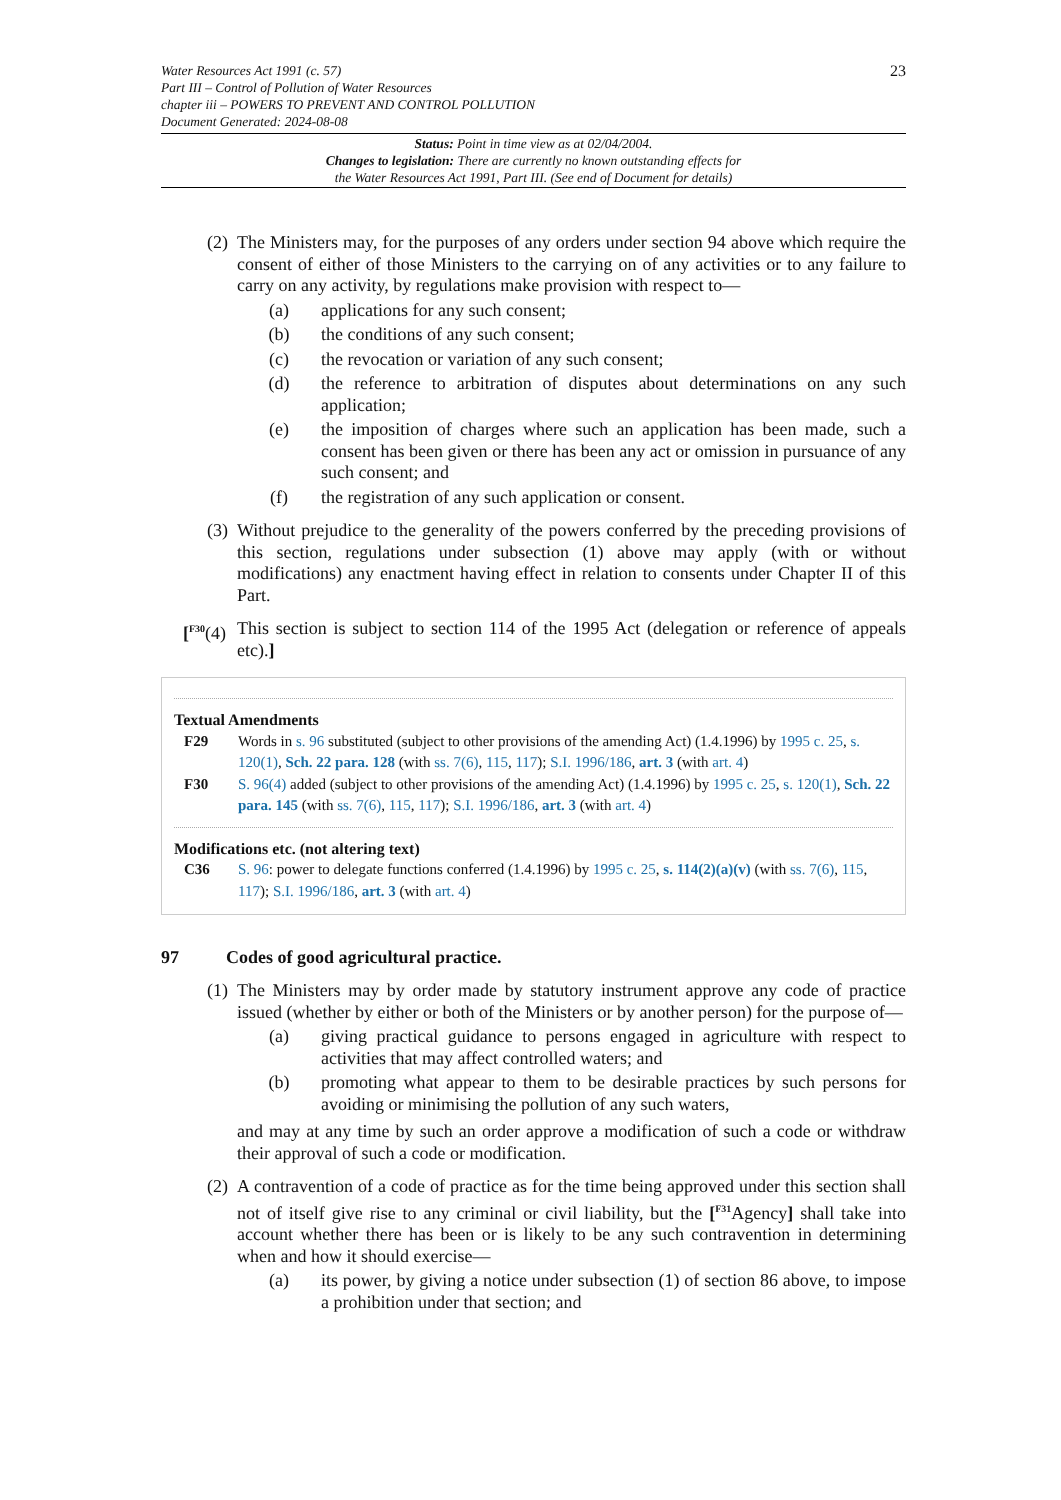Water Resources Act 1991 (c. 57)
Part III – Control of Pollution of Water Resources
chapter iii – POWERS TO PREVENT AND CONTROL POLLUTION
Document Generated: 2024-08-08
23
Status: Point in time view as at 02/04/2004.
Changes to legislation: There are currently no known outstanding effects for
the Water Resources Act 1991, Part III. (See end of Document for details)
(2)
The Ministers may, for the purposes of any orders under section 94 above which require the consent of either of those Ministers to the carrying on of any activities or to any failure to carry on any activity, by regulations make provision with respect to—
(a) applications for any such consent;
(b) the conditions of any such consent;
(c) the revocation or variation of any such consent;
(d) the reference to arbitration of disputes about determinations on any such application;
(e) the imposition of charges where such an application has been made, such a consent has been given or there has been any act or omission in pursuance of any such consent; and
(f) the registration of any such application or consent.
(3)
Without prejudice to the generality of the powers conferred by the preceding provisions of this section, regulations under subsection (1) above may apply (with or without modifications) any enactment having effect in relation to consents under Chapter II of this Part.
[<sup>F30</sup>(4)
This section is subject to section 114 of the 1995 Act (delegation or reference of appeals etc).]
Textual Amendments
F29 Words in s. 96 substituted (subject to other provisions of the amending Act) (1.4.1996) by 1995 c. 25, s. 120(1), Sch. 22 para. 128 (with ss. 7(6), 115, 117); S.I. 1996/186, art. 3 (with art. 4)
F30 S. 96(4) added (subject to other provisions of the amending Act) (1.4.1996) by 1995 c. 25, s. 120(1), Sch. 22 para. 145 (with ss. 7(6), 115, 117); S.I. 1996/186, art. 3 (with art. 4)
Modifications etc. (not altering text)
C36 S. 96: power to delegate functions conferred (1.4.1996) by 1995 c. 25, s. 114(2)(a)(v) (with ss. 7(6), 115, 117); S.I. 1996/186, art. 3 (with art. 4)
97 Codes of good agricultural practice.
(1)
The Ministers may by order made by statutory instrument approve any code of practice issued (whether by either or both of the Ministers or by another person) for the purpose of—
(a) giving practical guidance to persons engaged in agriculture with respect to activities that may affect controlled waters; and
(b) promoting what appear to them to be desirable practices by such persons for avoiding or minimising the pollution of any such waters,
and may at any time by such an order approve a modification of such a code or withdraw their approval of such a code or modification.
(2)
A contravention of a code of practice as for the time being approved under this section shall not of itself give rise to any criminal or civil liability, but the [<sup>F31</sup>Agency] shall take into account whether there has been or is likely to be any such contravention in determining when and how it should exercise—
(a) its power, by giving a notice under subsection (1) of section 86 above, to impose a prohibition under that section; and